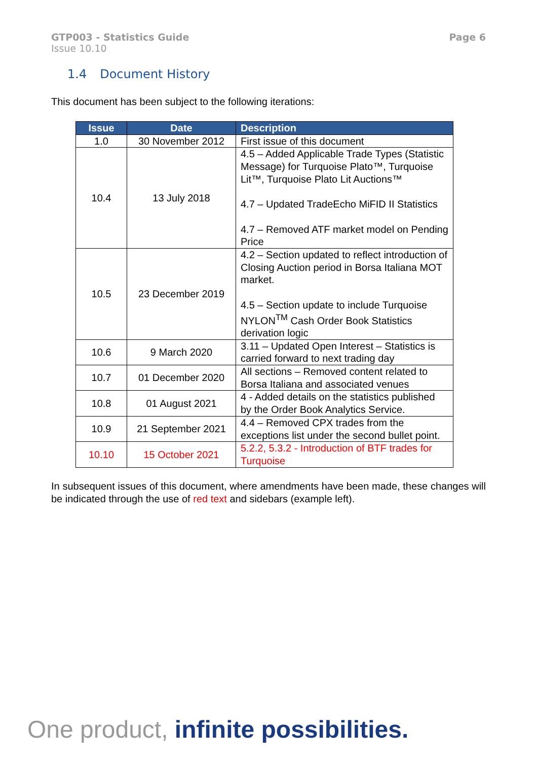GTP003 - Statistics Guide
Issue 10.10
Page 6
1.4 Document History
This document has been subject to the following iterations:
| Issue | Date | Description |
| --- | --- | --- |
| 1.0 | 30 November 2012 | First issue of this document |
| 10.4 | 13 July 2018 | 4.5 – Added Applicable Trade Types (Statistic Message) for Turquoise Plato™, Turquoise Lit™, Turquoise Plato Lit Auctions™ 4.7 – Updated TradeEcho MiFID II Statistics 4.7 – Removed ATF market model on Pending Price |
| 10.5 | 23 December 2019 | 4.2 – Section updated to reflect introduction of Closing Auction period in Borsa Italiana MOT market. 4.5 – Section update to include Turquoise NYLON<sup>TM</sup> Cash Order Book Statistics derivation logic |
| 10.6 | 9 March 2020 | 3.11 – Updated Open Interest – Statistics is carried forward to next trading day |
| 10.7 | 01 December 2020 | All sections – Removed content related to Borsa Italiana and associated venues |
| 10.8 | 01 August 2021 | 4 - Added details on the statistics published by the Order Book Analytics Service. |
| 10.9 | 21 September 2021 | 4.4 – Removed CPX trades from the exceptions list under the second bullet point. |
| 10.10 | 15 October 2021 | 5.2.2, 5.3.2 - Introduction of BTF trades for Turquoise |
In subsequent issues of this document, where amendments have been made, these changes will be indicated through the use of red text and sidebars (example left).
One product, infinite possibilities.